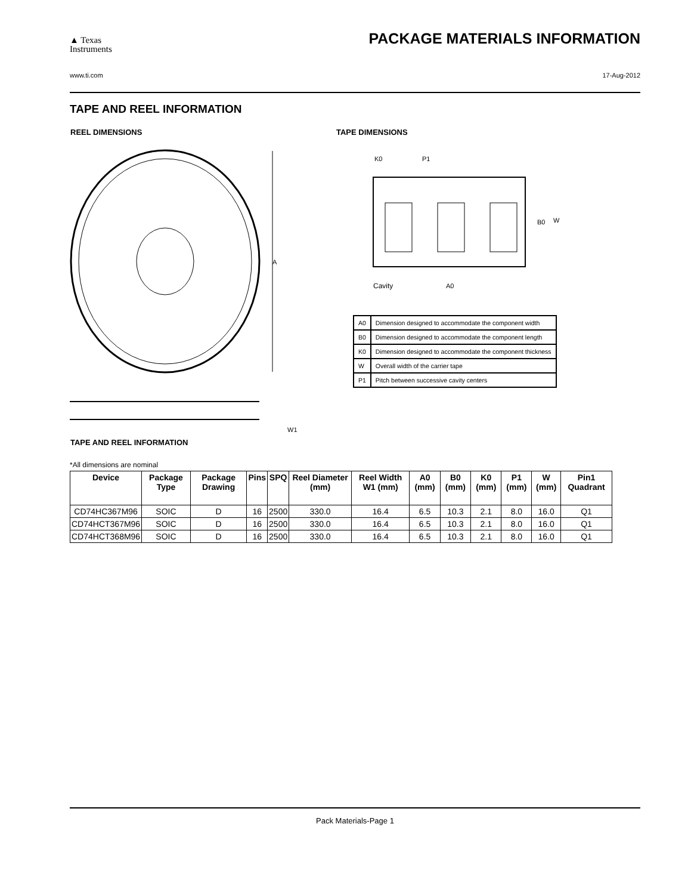▲ Texas
Instruments
PACKAGE MATERIALS INFORMATION
www.ti.com 17-Aug-2012
TAPE AND REEL INFORMATION
REEL DIMENSIONS TAPE DIMENSIONS
A
W1
K0
P1
B0
W
Cavity
A0
| A0 | Dimension designed to accommodate the component width |
| B0 | Dimension designed to accommodate the component length |
| K0 | Dimension designed to accommodate the component thickness |
| W | Overall width of the carrier tape |
| P1 | Pitch between successive cavity centers |
TAPE AND REEL INFORMATION
*All dimensions are nominal
| Device | Package Type | Package Drawing | Pins | SPQ | Reel Diameter (mm) | Reel Width W1 (mm) | A0 (mm) | B0 (mm) | K0 (mm) | P1 (mm) | W (mm) | Pin1 Quadrant |
| --- | --- | --- | --- | --- | --- | --- | --- | --- | --- | --- | --- | --- |
| CD74HC367M96 | SOIC | D | 16 | 2500 | 330.0 | 16.4 | 6.5 | 10.3 | 2.1 | 8.0 | 16.0 | Q1 |
| CD74HCT367M96 | SOIC | D | 16 | 2500 | 330.0 | 16.4 | 6.5 | 10.3 | 2.1 | 8.0 | 16.0 | Q1 |
| CD74HCT368M96 | SOIC | D | 16 | 2500 | 330.0 | 16.4 | 6.5 | 10.3 | 2.1 | 8.0 | 16.0 | Q1 |
Pack Materials-Page 1